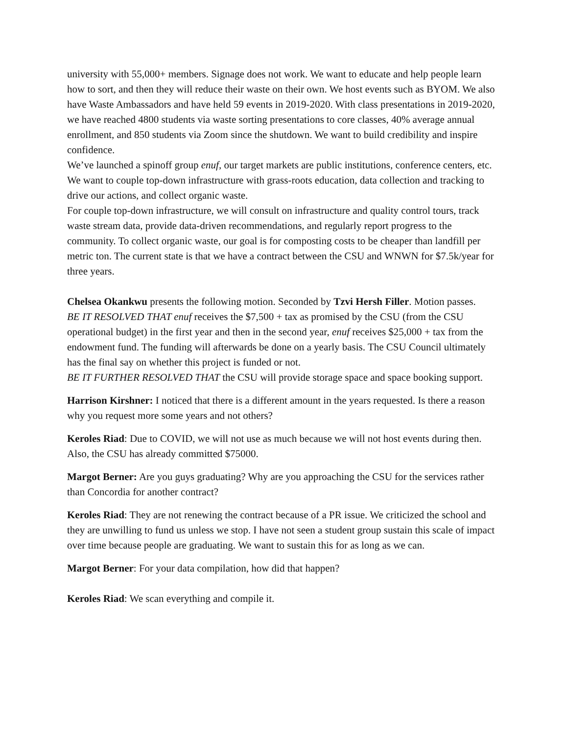university with 55,000+ members. Signage does not work. We want to educate and help people learn how to sort, and then they will reduce their waste on their own. We host events such as BYOM. We also have Waste Ambassadors and have held 59 events in 2019-2020. With class presentations in 2019-2020, we have reached 4800 students via waste sorting presentations to core classes, 40% average annual enrollment, and 850 students via Zoom since the shutdown. We want to build credibility and inspire confidence.
We’ve launched a spinoff group enuf, our target markets are public institutions, conference centers, etc. We want to couple top-down infrastructure with grass-roots education, data collection and tracking to drive our actions, and collect organic waste.
For couple top-down infrastructure, we will consult on infrastructure and quality control tours, track waste stream data, provide data-driven recommendations, and regularly report progress to the community. To collect organic waste, our goal is for composting costs to be cheaper than landfill per metric ton. The current state is that we have a contract between the CSU and WNWN for $7.5k/year for three years.
Chelsea Okankwu presents the following motion. Seconded by Tzvi Hersh Filler. Motion passes.
BE IT RESOLVED THAT enuf receives the $7,500 + tax as promised by the CSU (from the CSU operational budget) in the first year and then in the second year, enuf receives $25,000 + tax from the endowment fund. The funding will afterwards be done on a yearly basis. The CSU Council ultimately has the final say on whether this project is funded or not.
BE IT FURTHER RESOLVED THAT the CSU will provide storage space and space booking support.
Harrison Kirshner: I noticed that there is a different amount in the years requested. Is there a reason why you request more some years and not others?
Keroles Riad: Due to COVID, we will not use as much because we will not host events during then. Also, the CSU has already committed $75000.
Margot Berner: Are you guys graduating? Why are you approaching the CSU for the services rather than Concordia for another contract?
Keroles Riad: They are not renewing the contract because of a PR issue. We criticized the school and they are unwilling to fund us unless we stop. I have not seen a student group sustain this scale of impact over time because people are graduating. We want to sustain this for as long as we can.
Margot Berner: For your data compilation, how did that happen?
Keroles Riad: We scan everything and compile it.